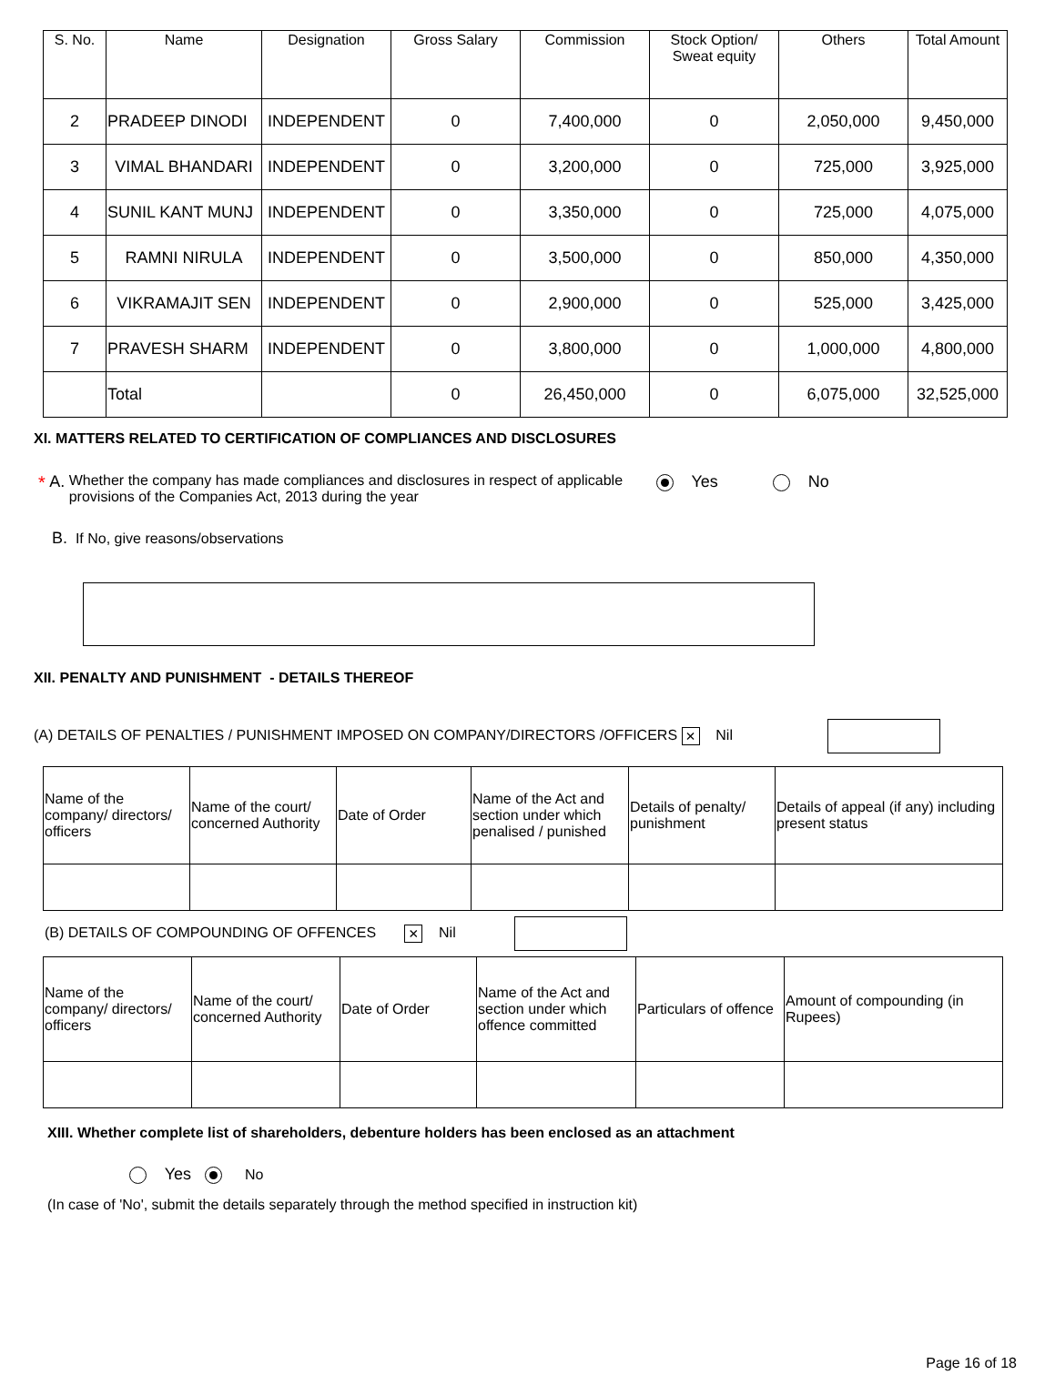| S. No. | Name | Designation | Gross Salary | Commission | Stock Option/ Sweat equity | Others | Total Amount |
| --- | --- | --- | --- | --- | --- | --- | --- |
| 2 | PRADEEP DINODI | INDEPENDENT | 0 | 7,400,000 | 0 | 2,050,000 | 9,450,000 |
| 3 | VIMAL BHANDARI | INDEPENDENT | 0 | 3,200,000 | 0 | 725,000 | 3,925,000 |
| 4 | SUNIL KANT MUNJ | INDEPENDENT | 0 | 3,350,000 | 0 | 725,000 | 4,075,000 |
| 5 | RAMNI NIRULA | INDEPENDENT | 0 | 3,500,000 | 0 | 850,000 | 4,350,000 |
| 6 | VIKRAMAJIT SEN | INDEPENDENT | 0 | 2,900,000 | 0 | 525,000 | 3,425,000 |
| 7 | PRAVESH SHARM | INDEPENDENT | 0 | 3,800,000 | 0 | 1,000,000 | 4,800,000 |
| | Total | | 0 | 26,450,000 | 0 | 6,075,000 | 32,525,000 |
XI. MATTERS RELATED TO CERTIFICATION OF COMPLIANCES AND DISCLOSURES
* A. Whether the company has made compliances and disclosures in respect of applicable provisions of the Companies Act, 2013 during the year
Yes No
B. If No, give reasons/observations
XII. PENALTY AND PUNISHMENT - DETAILS THEREOF
(A) DETAILS OF PENALTIES / PUNISHMENT IMPOSED ON COMPANY/DIRECTORS /OFFICERS × Nil
| Name of the company/ directors/ officers | Name of the court/ concerned Authority | Date of Order | Name of the Act and section under which penalised / punished | Details of penalty/ punishment | Details of appeal (if any) including present status |
| --- | --- | --- | --- | --- | --- |
(B) DETAILS OF COMPOUNDING OF OFFENCES × Nil
| Name of the company/ directors/ officers | Name of the court/ concerned Authority | Date of Order | Name of the Act and section under which offence committed | Particulars of offence | Amount of compounding (in Rupees) |
| --- | --- | --- | --- | --- | --- |
XIII. Whether complete list of shareholders, debenture holders has been enclosed as an attachment
Yes No
(In case of 'No', submit the details separately through the method specified in instruction kit)
Page 16 of 18